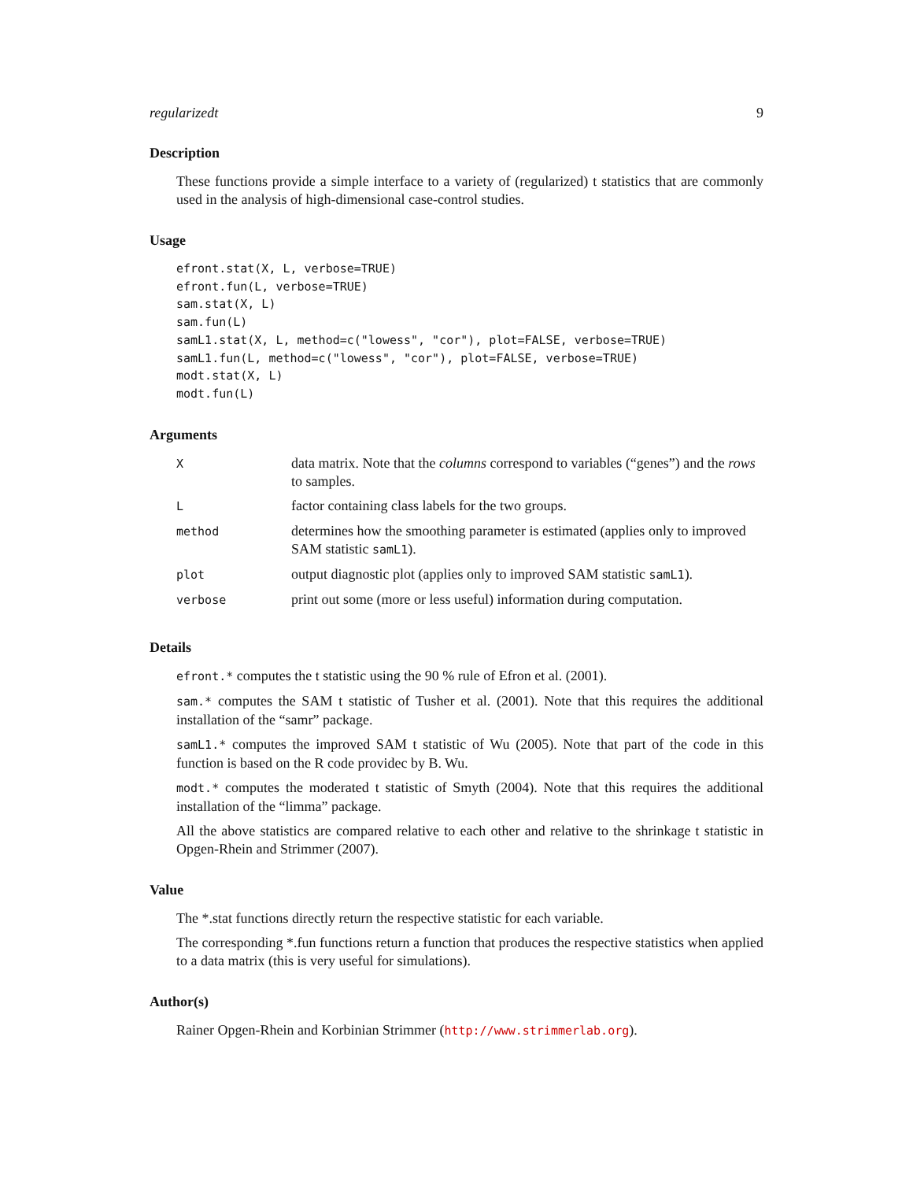regularizedt 9
Description
These functions provide a simple interface to a variety of (regularized) t statistics that are commonly used in the analysis of high-dimensional case-control studies.
Usage
efront.stat(X, L, verbose=TRUE)
efront.fun(L, verbose=TRUE)
sam.stat(X, L)
sam.fun(L)
samL1.stat(X, L, method=c("lowess", "cor"), plot=FALSE, verbose=TRUE)
samL1.fun(L, method=c("lowess", "cor"), plot=FALSE, verbose=TRUE)
modt.stat(X, L)
modt.fun(L)
Arguments
| X | data matrix. Note that the columns correspond to variables (“genes”) and the rows to samples. |
| L | factor containing class labels for the two groups. |
| method | determines how the smoothing parameter is estimated (applies only to improved SAM statistic samL1 ). |
| plot | output diagnostic plot (applies only to improved SAM statistic samL1 ). |
| verbose | print out some (more or less useful) information during computation. |
Details
efront.* computes the t statistic using the 90 % rule of Efron et al. (2001).
sam.* computes the SAM t statistic of Tusher et al. (2001). Note that this requires the additional installation of the “samr” package.
samL1.* computes the improved SAM t statistic of Wu (2005). Note that part of the code in this function is based on the R code providec by B. Wu.
modt.* computes the moderated t statistic of Smyth (2004). Note that this requires the additional installation of the “limma” package.
All the above statistics are compared relative to each other and relative to the shrinkage t statistic in Opgen-Rhein and Strimmer (2007).
Value
The *.stat functions directly return the respective statistic for each variable.
The corresponding *.fun functions return a function that produces the respective statistics when applied to a data matrix (this is very useful for simulations).
Author(s)
Rainer Opgen-Rhein and Korbinian Strimmer (http://www.strimmerlab.org).